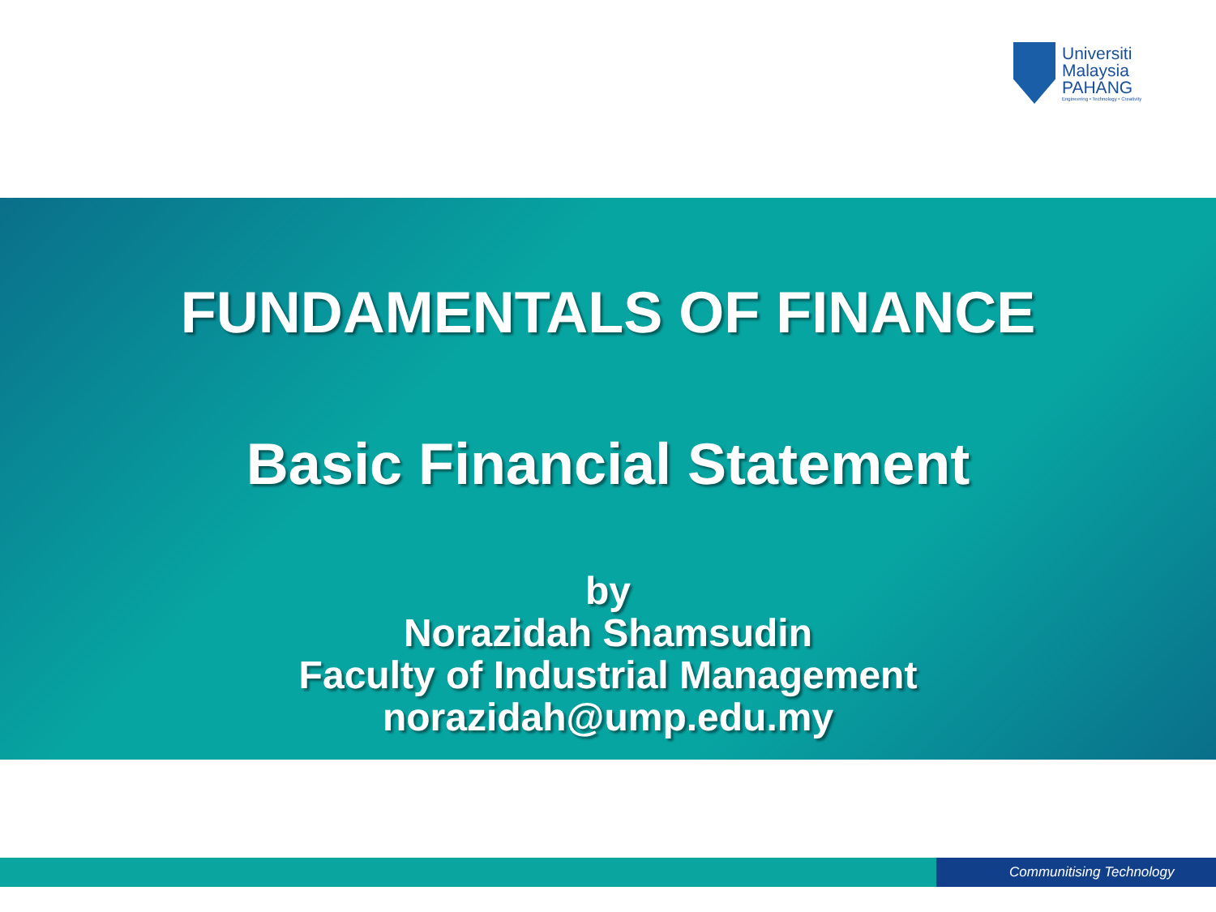Universiti
Malaysia
PAHANG
Engineering • Technology • Creativity
FUNDAMENTALS OF FINANCE
Basic Financial Statement
by
Norazidah Shamsudin
Faculty of Industrial Management
norazidah@ump.edu.my
Communitising Technology